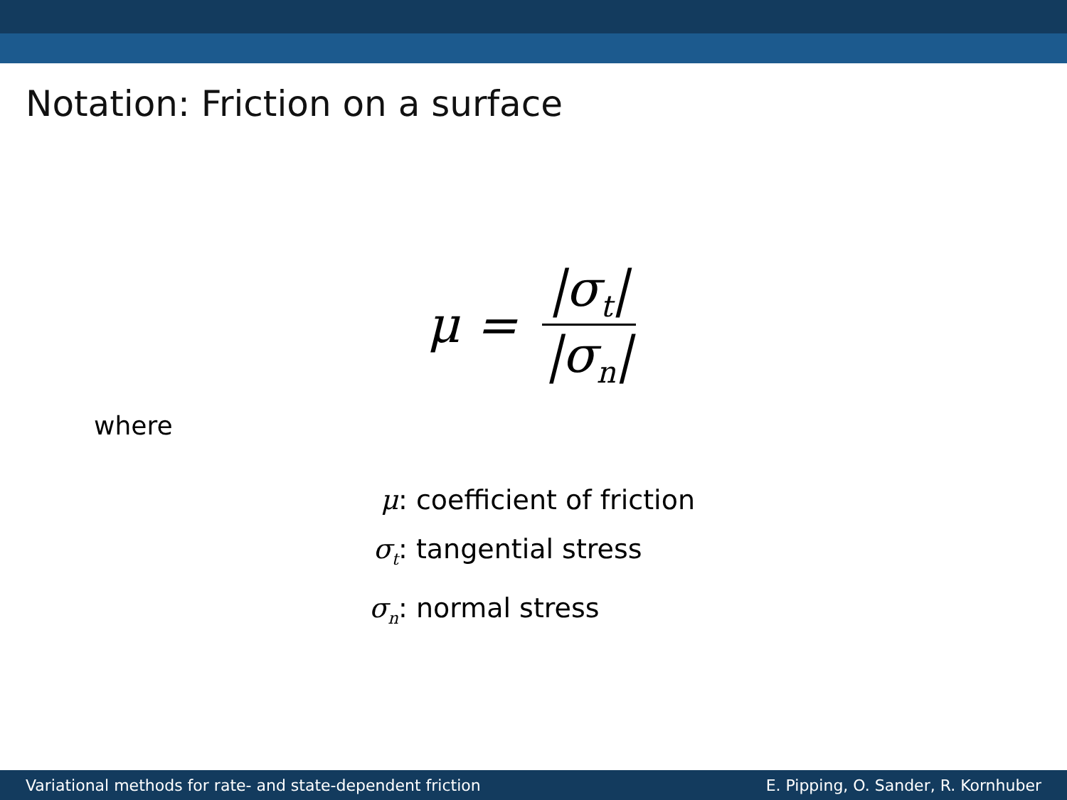Notation: Friction on a surface
μ = |σ<sub>t</sub>| |σ<sub>n</sub>|
where
μ: coefficient of friction
σ<sub>t</sub>: tangential stress
σ<sub>n</sub>: normal stress
Variational methods for rate- and state-dependent friction E. Pipping, O. Sander, R. Kornhuber